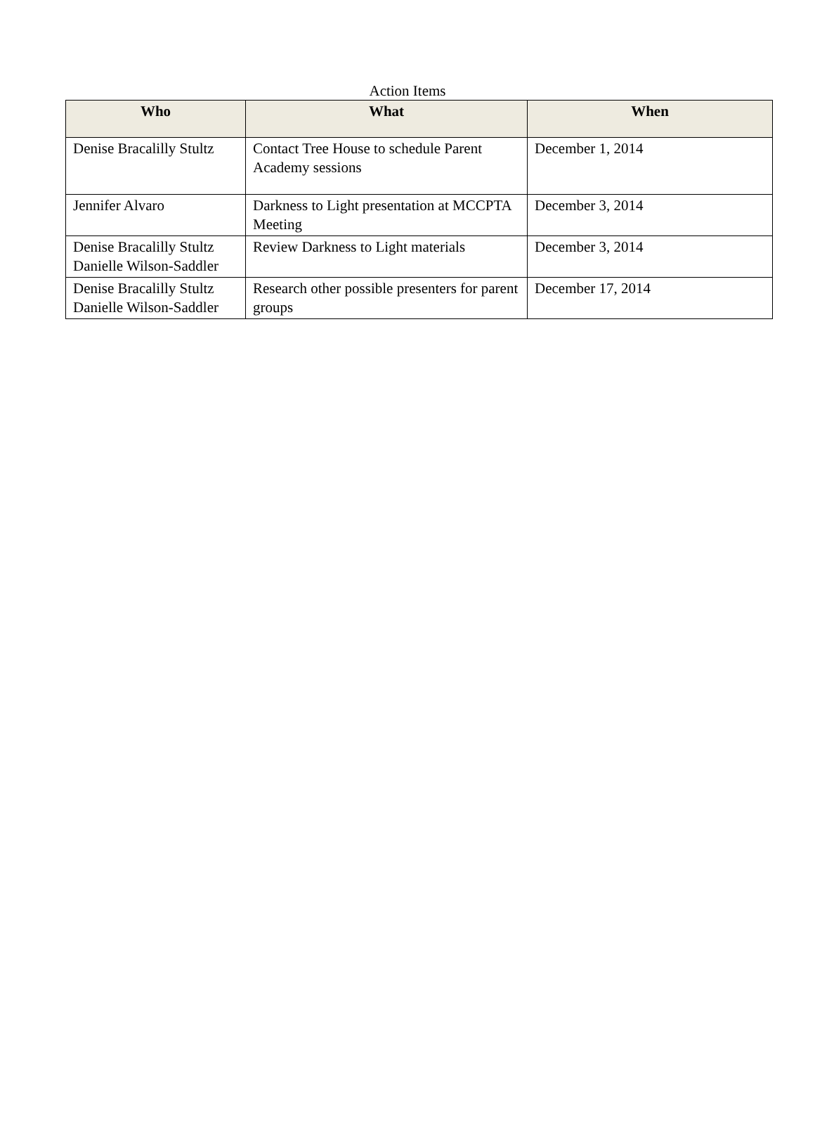Action Items
| Who | What | When |
| --- | --- | --- |
| Denise Bracalilly Stultz | Contact Tree House to schedule Parent Academy sessions | December 1, 2014 |
| Jennifer Alvaro | Darkness to Light presentation at MCCPTA Meeting | December 3, 2014 |
| Denise Bracalilly Stultz Danielle Wilson-Saddler | Review Darkness to Light materials | December 3, 2014 |
| Denise Bracalilly Stultz Danielle Wilson-Saddler | Research other possible presenters for parent groups | December 17, 2014 |